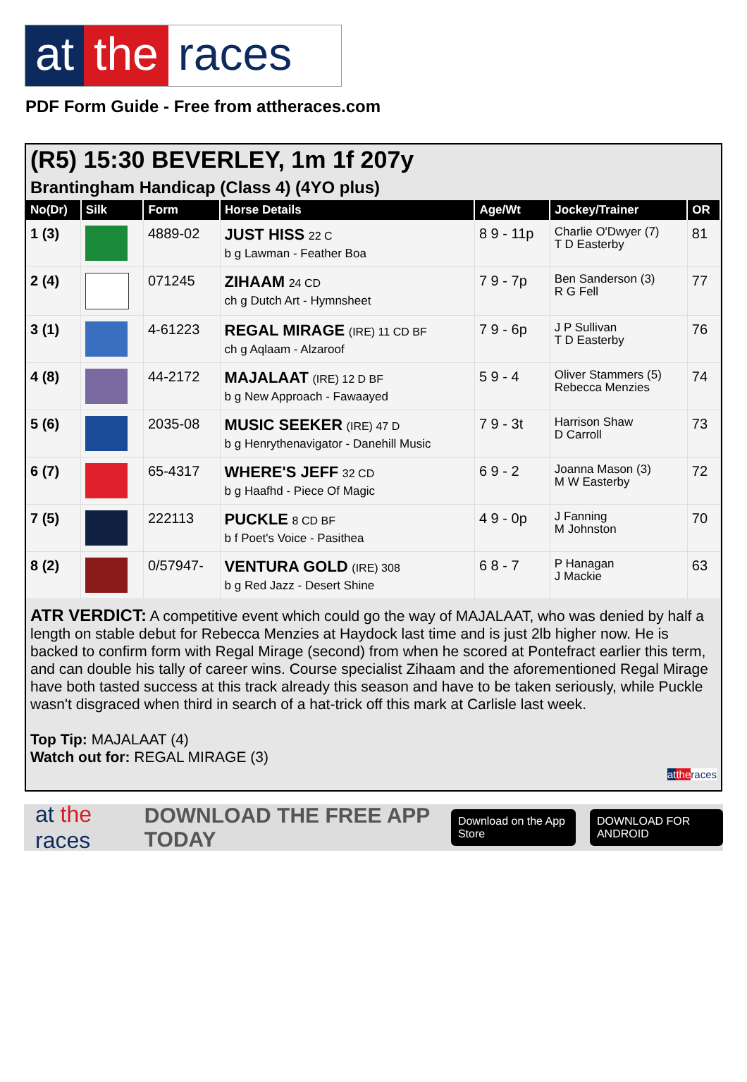at the races
PDF Form Guide - Free from attheraces.com
(R5) 15:30 BEVERLEY, 1m 1f 207y
Brantingham Handicap (Class 4) (4YO plus)
| No(Dr) | Silk | Form | Horse Details | Age/Wt | Jockey/Trainer | OR |
| --- | --- | --- | --- | --- | --- | --- |
| 1 (3) | | 4889-02 | JUST HISS 22 C b g Lawman - Feather Boa | 8 9 - 11p | Charlie O'Dwyer (7) T D Easterby | 81 |
| 2 (4) | | 071245 | ZIHAAM 24 CD ch g Dutch Art - Hymnsheet | 7 9 - 7p | Ben Sanderson (3) R G Fell | 77 |
| 3 (1) | | 4-61223 | REGAL MIRAGE (IRE) 11 CD BF ch g Aqlaam - Alzaroof | 7 9 - 6p | J P Sullivan T D Easterby | 76 |
| 4 (8) | | 44-2172 | MAJALAAT (IRE) 12 D BF b g New Approach - Fawaayed | 5 9 - 4 | Oliver Stammers (5) Rebecca Menzies | 74 |
| 5 (6) | | 2035-08 | MUSIC SEEKER (IRE) 47 D b g Henrythenavigator - Danehill Music | 7 9 - 3t | Harrison Shaw D Carroll | 73 |
| 6 (7) | | 65-4317 | WHERE'S JEFF 32 CD b g Haafhd - Piece Of Magic | 6 9 - 2 | Joanna Mason (3) M W Easterby | 72 |
| 7 (5) | | 222113 | PUCKLE 8 CD BF b f Poet's Voice - Pasithea | 4 9 - 0p | J Fanning M Johnston | 70 |
| 8 (2) | | 0/57947- | VENTURA GOLD (IRE) 308 b g Red Jazz - Desert Shine | 6 8 - 7 | P Hanagan J Mackie | 63 |
ATR VERDICT: A competitive event which could go the way of MAJALAAT, who was denied by half a length on stable debut for Rebecca Menzies at Haydock last time and is just 2lb higher now. He is backed to confirm form with Regal Mirage (second) from when he scored at Pontefract earlier this term, and can double his tally of career wins. Course specialist Zihaam and the aforementioned Regal Mirage have both tasted success at this track already this season and have to be taken seriously, while Puckle wasn't disgraced when third in search of a hat-trick off this mark at Carlisle last week.
Top Tip: MAJALAAT (4)
Watch out for: REGAL MIRAGE (3)
at the races
at the races DOWNLOAD THE FREE APP TODAY Download on the App Store DOWNLOAD FOR ANDROID